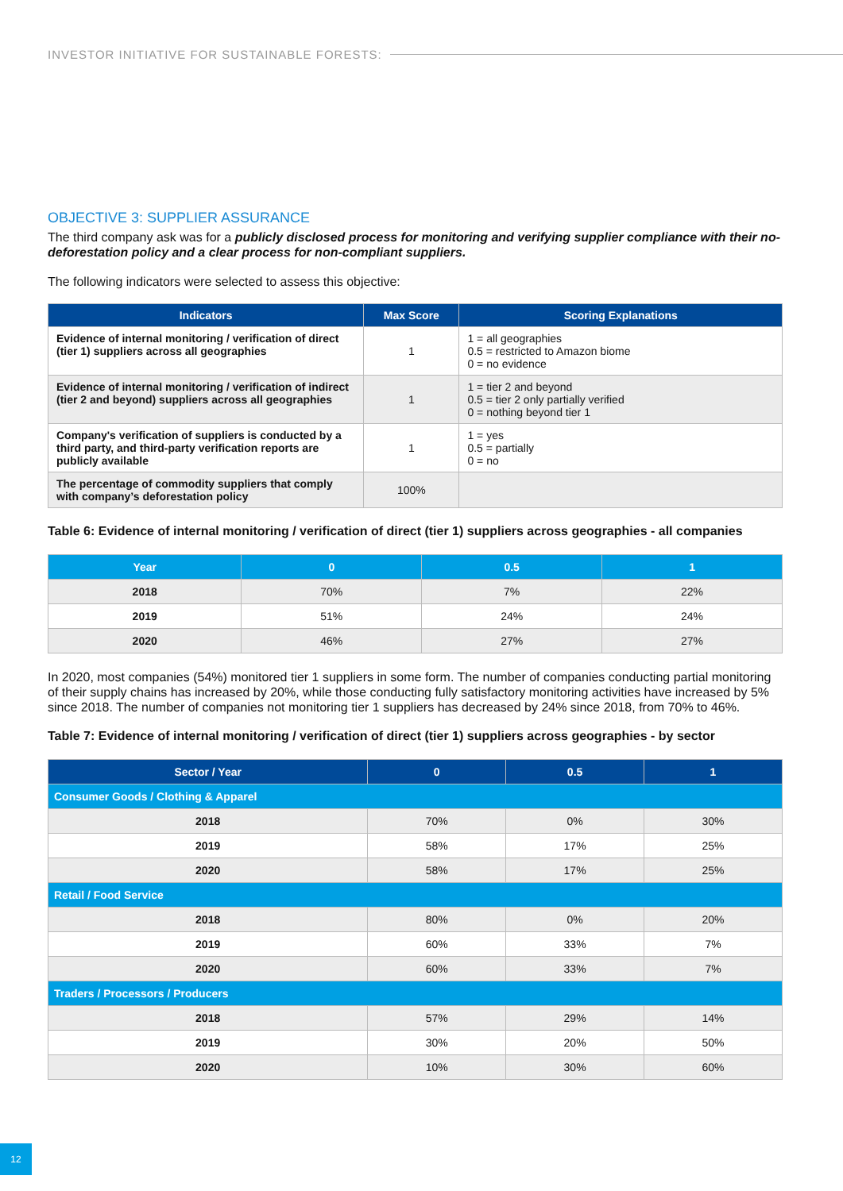INVESTOR INITIATIVE FOR SUSTAINABLE FORESTS:
OBJECTIVE 3: SUPPLIER ASSURANCE
The third company ask was for a publicly disclosed process for monitoring and verifying supplier compliance with their no-deforestation policy and a clear process for non-compliant suppliers.
The following indicators were selected to assess this objective:
| Indicators | Max Score | Scoring Explanations |
| --- | --- | --- |
| Evidence of internal monitoring / verification of direct (tier 1) suppliers across all geographies | 1 | 1 = all geographies 0.5 = restricted to Amazon biome 0 = no evidence |
| Evidence of internal monitoring / verification of indirect (tier 2 and beyond) suppliers across all geographies | 1 | 1 = tier 2 and beyond 0.5 = tier 2 only partially verified 0 = nothing beyond tier 1 |
| Company's verification of suppliers is conducted by a third party, and third-party verification reports are publicly available | 1 | 1 = yes 0.5 = partially 0 = no |
| The percentage of commodity suppliers that comply with company’s deforestation policy | 100% | |
Table 6: Evidence of internal monitoring / verification of direct (tier 1) suppliers across geographies - all companies
| Year | 0 | 0.5 | 1 |
| --- | --- | --- | --- |
| 2018 | 70% | 7% | 22% |
| 2019 | 51% | 24% | 24% |
| 2020 | 46% | 27% | 27% |
In 2020, most companies (54%) monitored tier 1 suppliers in some form. The number of companies conducting partial monitoring of their supply chains has increased by 20%, while those conducting fully satisfactory monitoring activities have increased by 5% since 2018. The number of companies not monitoring tier 1 suppliers has decreased by 24% since 2018, from 70% to 46%.
Table 7: Evidence of internal monitoring / verification of direct (tier 1) suppliers across geographies - by sector
| Sector / Year | 0 | 0.5 | 1 |
| --- | --- | --- | --- |
| Consumer Goods / Clothing & Apparel | | | |
| 2018 | 70% | 0% | 30% |
| 2019 | 58% | 17% | 25% |
| 2020 | 58% | 17% | 25% |
| Retail / Food Service | | | |
| 2018 | 80% | 0% | 20% |
| 2019 | 60% | 33% | 7% |
| 2020 | 60% | 33% | 7% |
| Traders / Processors / Producers | | | |
| 2018 | 57% | 29% | 14% |
| 2019 | 30% | 20% | 50% |
| 2020 | 10% | 30% | 60% |
12